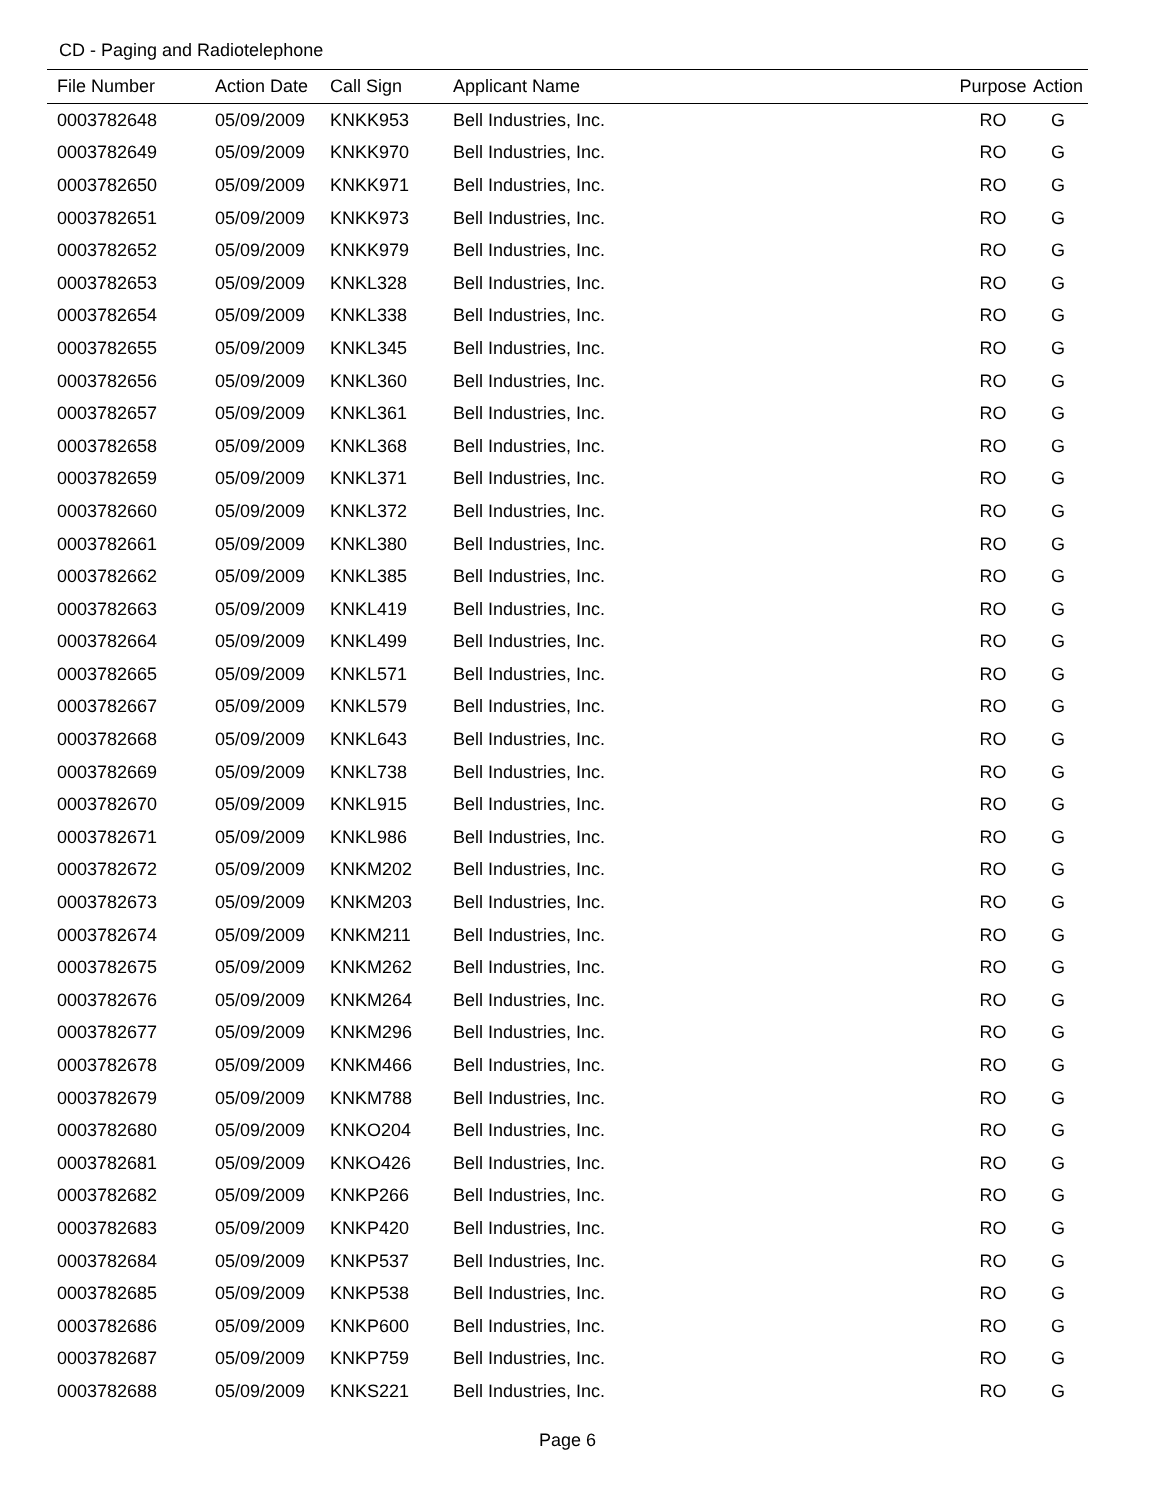CD - Paging and Radiotelephone
| File Number | Action Date | Call Sign | Applicant Name | Purpose | Action |
| --- | --- | --- | --- | --- | --- |
| 0003782648 | 05/09/2009 | KNKK953 | Bell Industries, Inc. | RO | G |
| 0003782649 | 05/09/2009 | KNKK970 | Bell Industries, Inc. | RO | G |
| 0003782650 | 05/09/2009 | KNKK971 | Bell Industries, Inc. | RO | G |
| 0003782651 | 05/09/2009 | KNKK973 | Bell Industries, Inc. | RO | G |
| 0003782652 | 05/09/2009 | KNKK979 | Bell Industries, Inc. | RO | G |
| 0003782653 | 05/09/2009 | KNKL328 | Bell Industries, Inc. | RO | G |
| 0003782654 | 05/09/2009 | KNKL338 | Bell Industries, Inc. | RO | G |
| 0003782655 | 05/09/2009 | KNKL345 | Bell Industries, Inc. | RO | G |
| 0003782656 | 05/09/2009 | KNKL360 | Bell Industries, Inc. | RO | G |
| 0003782657 | 05/09/2009 | KNKL361 | Bell Industries, Inc. | RO | G |
| 0003782658 | 05/09/2009 | KNKL368 | Bell Industries, Inc. | RO | G |
| 0003782659 | 05/09/2009 | KNKL371 | Bell Industries, Inc. | RO | G |
| 0003782660 | 05/09/2009 | KNKL372 | Bell Industries, Inc. | RO | G |
| 0003782661 | 05/09/2009 | KNKL380 | Bell Industries, Inc. | RO | G |
| 0003782662 | 05/09/2009 | KNKL385 | Bell Industries, Inc. | RO | G |
| 0003782663 | 05/09/2009 | KNKL419 | Bell Industries, Inc. | RO | G |
| 0003782664 | 05/09/2009 | KNKL499 | Bell Industries, Inc. | RO | G |
| 0003782665 | 05/09/2009 | KNKL571 | Bell Industries, Inc. | RO | G |
| 0003782667 | 05/09/2009 | KNKL579 | Bell Industries, Inc. | RO | G |
| 0003782668 | 05/09/2009 | KNKL643 | Bell Industries, Inc. | RO | G |
| 0003782669 | 05/09/2009 | KNKL738 | Bell Industries, Inc. | RO | G |
| 0003782670 | 05/09/2009 | KNKL915 | Bell Industries, Inc. | RO | G |
| 0003782671 | 05/09/2009 | KNKL986 | Bell Industries, Inc. | RO | G |
| 0003782672 | 05/09/2009 | KNKM202 | Bell Industries, Inc. | RO | G |
| 0003782673 | 05/09/2009 | KNKM203 | Bell Industries, Inc. | RO | G |
| 0003782674 | 05/09/2009 | KNKM211 | Bell Industries, Inc. | RO | G |
| 0003782675 | 05/09/2009 | KNKM262 | Bell Industries, Inc. | RO | G |
| 0003782676 | 05/09/2009 | KNKM264 | Bell Industries, Inc. | RO | G |
| 0003782677 | 05/09/2009 | KNKM296 | Bell Industries, Inc. | RO | G |
| 0003782678 | 05/09/2009 | KNKM466 | Bell Industries, Inc. | RO | G |
| 0003782679 | 05/09/2009 | KNKM788 | Bell Industries, Inc. | RO | G |
| 0003782680 | 05/09/2009 | KNKO204 | Bell Industries, Inc. | RO | G |
| 0003782681 | 05/09/2009 | KNKO426 | Bell Industries, Inc. | RO | G |
| 0003782682 | 05/09/2009 | KNKP266 | Bell Industries, Inc. | RO | G |
| 0003782683 | 05/09/2009 | KNKP420 | Bell Industries, Inc. | RO | G |
| 0003782684 | 05/09/2009 | KNKP537 | Bell Industries, Inc. | RO | G |
| 0003782685 | 05/09/2009 | KNKP538 | Bell Industries, Inc. | RO | G |
| 0003782686 | 05/09/2009 | KNKP600 | Bell Industries, Inc. | RO | G |
| 0003782687 | 05/09/2009 | KNKP759 | Bell Industries, Inc. | RO | G |
| 0003782688 | 05/09/2009 | KNKS221 | Bell Industries, Inc. | RO | G |
Page 6